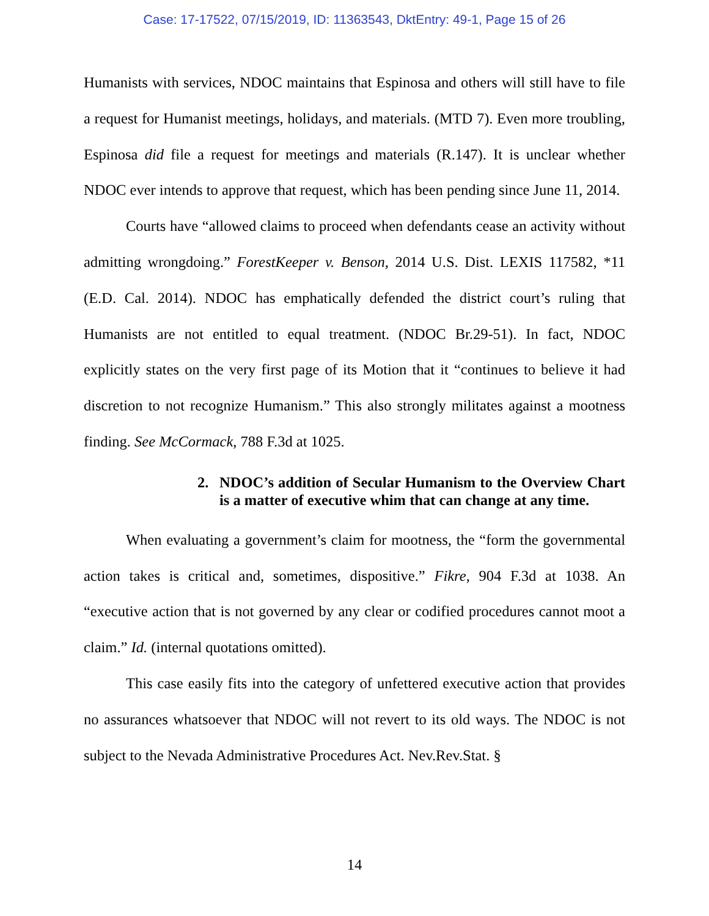Case: 17-17522, 07/15/2019, ID: 11363543, DktEntry: 49-1, Page 15 of 26
Humanists with services, NDOC maintains that Espinosa and others will still have to file a request for Humanist meetings, holidays, and materials. (MTD 7). Even more troubling, Espinosa did file a request for meetings and materials (R.147). It is unclear whether NDOC ever intends to approve that request, which has been pending since June 11, 2014.
Courts have “allowed claims to proceed when defendants cease an activity without admitting wrongdoing.” ForestKeeper v. Benson, 2014 U.S. Dist. LEXIS 117582, *11 (E.D. Cal. 2014). NDOC has emphatically defended the district court’s ruling that Humanists are not entitled to equal treatment. (NDOC Br.29-51). In fact, NDOC explicitly states on the very first page of its Motion that it “continues to believe it had discretion to not recognize Humanism.” This also strongly militates against a mootness finding. See McCormack, 788 F.3d at 1025.
2. NDOC’s addition of Secular Humanism to the Overview Chart is a matter of executive whim that can change at any time.
When evaluating a government’s claim for mootness, the “form the governmental action takes is critical and, sometimes, dispositive.” Fikre, 904 F.3d at 1038. An “executive action that is not governed by any clear or codified procedures cannot moot a claim.” Id. (internal quotations omitted).
This case easily fits into the category of unfettered executive action that provides no assurances whatsoever that NDOC will not revert to its old ways. The NDOC is not subject to the Nevada Administrative Procedures Act. Nev.Rev.Stat. §
14